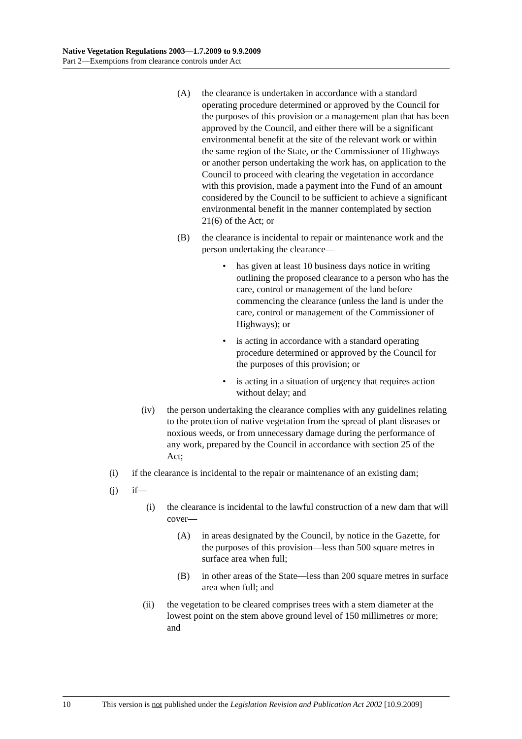Native Vegetation Regulations 2003—1.7.2009 to 9.9.2009
Part 2—Exemptions from clearance controls under Act
(A) the clearance is undertaken in accordance with a standard operating procedure determined or approved by the Council for the purposes of this provision or a management plan that has been approved by the Council, and either there will be a significant environmental benefit at the site of the relevant work or within the same region of the State, or the Commissioner of Highways or another person undertaking the work has, on application to the Council to proceed with clearing the vegetation in accordance with this provision, made a payment into the Fund of an amount considered by the Council to be sufficient to achieve a significant environmental benefit in the manner contemplated by section 21(6) of the Act; or
(B) the clearance is incidental to repair or maintenance work and the person undertaking the clearance—
• has given at least 10 business days notice in writing outlining the proposed clearance to a person who has the care, control or management of the land before commencing the clearance (unless the land is under the care, control or management of the Commissioner of Highways); or
• is acting in accordance with a standard operating procedure determined or approved by the Council for the purposes of this provision; or
• is acting in a situation of urgency that requires action without delay; and
(iv) the person undertaking the clearance complies with any guidelines relating to the protection of native vegetation from the spread of plant diseases or noxious weeds, or from unnecessary damage during the performance of any work, prepared by the Council in accordance with section 25 of the Act;
(i) if the clearance is incidental to the repair or maintenance of an existing dam;
(j) if—
(i) the clearance is incidental to the lawful construction of a new dam that will cover—
(A) in areas designated by the Council, by notice in the Gazette, for the purposes of this provision—less than 500 square metres in surface area when full;
(B) in other areas of the State—less than 200 square metres in surface area when full; and
(ii) the vegetation to be cleared comprises trees with a stem diameter at the lowest point on the stem above ground level of 150 millimetres or more; and
10 This version is not published under the Legislation Revision and Publication Act 2002 [10.9.2009]